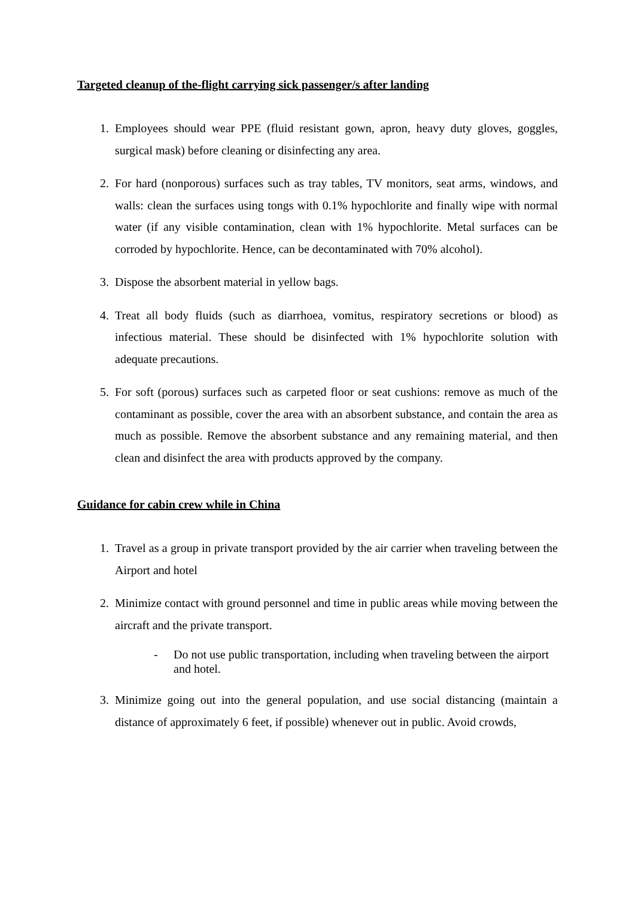Targeted cleanup of the-flight carrying sick passenger/s after landing
1. Employees should wear PPE (fluid resistant gown, apron, heavy duty gloves, goggles, surgical mask) before cleaning or disinfecting any area.
2. For hard (nonporous) surfaces such as tray tables, TV monitors, seat arms, windows, and walls: clean the surfaces using tongs with 0.1% hypochlorite and finally wipe with normal water (if any visible contamination, clean with 1% hypochlorite. Metal surfaces can be corroded by hypochlorite. Hence, can be decontaminated with 70% alcohol).
3. Dispose the absorbent material in yellow bags.
4. Treat all body fluids (such as diarrhoea, vomitus, respiratory secretions or blood) as infectious material. These should be disinfected with 1% hypochlorite solution with adequate precautions.
5. For soft (porous) surfaces such as carpeted floor or seat cushions: remove as much of the contaminant as possible, cover the area with an absorbent substance, and contain the area as much as possible. Remove the absorbent substance and any remaining material, and then clean and disinfect the area with products approved by the company.
Guidance for cabin crew while in China
1. Travel as a group in private transport provided by the air carrier when traveling between the Airport and hotel
2. Minimize contact with ground personnel and time in public areas while moving between the aircraft and the private transport.
- Do not use public transportation, including when traveling between the airport and hotel.
3. Minimize going out into the general population, and use social distancing (maintain a distance of approximately 6 feet, if possible) whenever out in public. Avoid crowds,